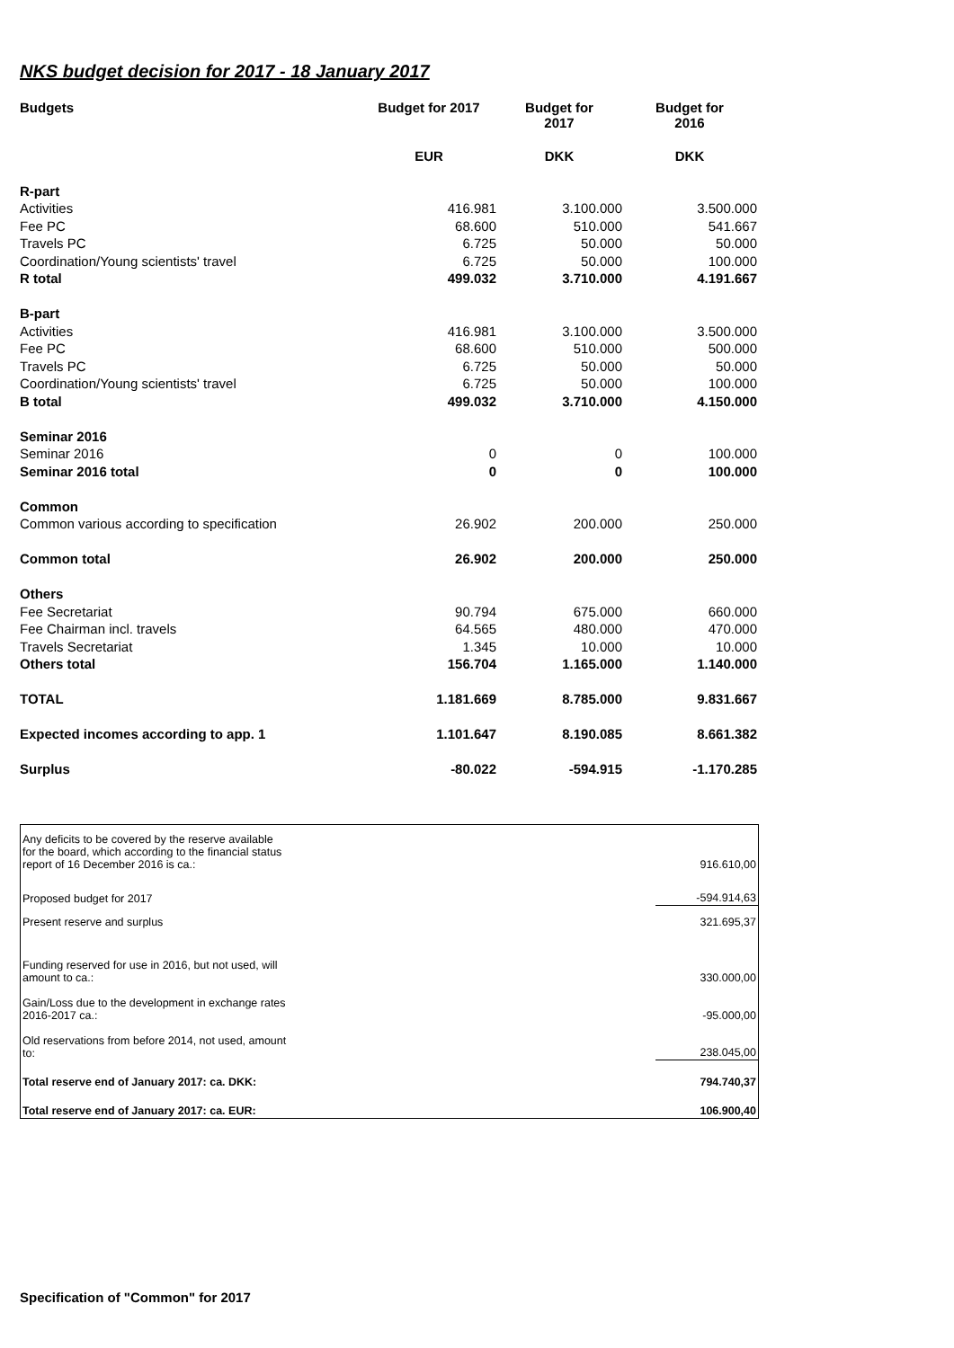NKS budget decision for 2017 - 18 January 2017
| Budgets | Budget for 2017 | Budget for 2017 | Budget for 2016 |
| --- | --- | --- | --- |
| | EUR | DKK | DKK |
| R-part | | | |
| Activities | 416.981 | 3.100.000 | 3.500.000 |
| Fee PC | 68.600 | 510.000 | 541.667 |
| Travels PC | 6.725 | 50.000 | 50.000 |
| Coordination/Young scientists' travel | 6.725 | 50.000 | 100.000 |
| R total | 499.032 | 3.710.000 | 4.191.667 |
| B-part | | | |
| Activities | 416.981 | 3.100.000 | 3.500.000 |
| Fee PC | 68.600 | 510.000 | 500.000 |
| Travels PC | 6.725 | 50.000 | 50.000 |
| Coordination/Young scientists' travel | 6.725 | 50.000 | 100.000 |
| B total | 499.032 | 3.710.000 | 4.150.000 |
| Seminar 2016 | | | |
| Seminar 2016 | 0 | 0 | 100.000 |
| Seminar 2016 total | 0 | 0 | 100.000 |
| Common | | | |
| Common various according to specification | 26.902 | 200.000 | 250.000 |
| Common total | 26.902 | 200.000 | 250.000 |
| Others | | | |
| Fee Secretariat | 90.794 | 675.000 | 660.000 |
| Fee Chairman incl. travels | 64.565 | 480.000 | 470.000 |
| Travels Secretariat | 1.345 | 10.000 | 10.000 |
| Others total | 156.704 | 1.165.000 | 1.140.000 |
| TOTAL | 1.181.669 | 8.785.000 | 9.831.667 |
| Expected incomes according to app. 1 | 1.101.647 | 8.190.085 | 8.661.382 |
| Surplus | -80.022 | -594.915 | -1.170.285 |
| Any deficits to be covered by the reserve available for the board, which according to the financial status report of 16 December 2016 is ca.: | 916.610,00 |
| Proposed budget for 2017 | -594.914,63 |
| Present reserve and surplus | 321.695,37 |
| Funding reserved for use in 2016, but not used, will amount to ca.: | 330.000,00 |
| Gain/Loss due to the development in exchange rates 2016-2017 ca.: | -95.000,00 |
| Old reservations from before 2014, not used, amount to: | 238.045,00 |
| Total reserve end of January 2017: ca. DKK: | 794.740,37 |
| Total reserve end of January 2017: ca. EUR: | 106.900,40 |
Specification of "Common" for 2017